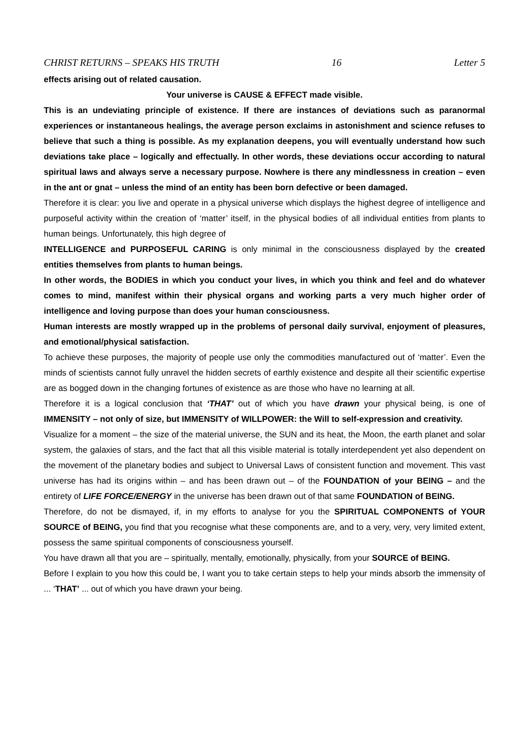CHRIST RETURNS – SPEAKS HIS TRUTH 16 Letter 5
effects arising out of related causation.
Your universe is CAUSE & EFFECT made visible.
This is an undeviating principle of existence. If there are instances of deviations such as paranormal experiences or instantaneous healings, the average person exclaims in astonishment and science refuses to believe that such a thing is possible. As my explanation deepens, you will eventually understand how such deviations take place – logically and effectually. In other words, these deviations occur according to natural spiritual laws and always serve a necessary purpose. Nowhere is there any mindlessness in creation – even in the ant or gnat – unless the mind of an entity has been born defective or been damaged.
Therefore it is clear: you live and operate in a physical universe which displays the highest degree of intelligence and purposeful activity within the creation of ‘matter’ itself, in the physical bodies of all individual entities from plants to human beings. Unfortunately, this high degree of
INTELLIGENCE and PURPOSEFUL CARING is only minimal in the consciousness displayed by the created entities themselves from plants to human beings.
In other words, the BODIES in which you conduct your lives, in which you think and feel and do whatever comes to mind, manifest within their physical organs and working parts a very much higher order of intelligence and loving purpose than does your human consciousness.
Human interests are mostly wrapped up in the problems of personal daily survival, enjoyment of pleasures, and emotional/physical satisfaction.
To achieve these purposes, the majority of people use only the commodities manufactured out of ‘matter’. Even the minds of scientists cannot fully unravel the hidden secrets of earthly existence and despite all their scientific expertise are as bogged down in the changing fortunes of existence as are those who have no learning at all.
Therefore it is a logical conclusion that ‘THAT’ out of which you have drawn your physical being, is one of IMMENSITY – not only of size, but IMMENSITY of WILLPOWER: the Will to self-expression and creativity.
Visualize for a moment – the size of the material universe, the SUN and its heat, the Moon, the earth planet and solar system, the galaxies of stars, and the fact that all this visible material is totally interdependent yet also dependent on the movement of the planetary bodies and subject to Universal Laws of consistent function and movement. This vast universe has had its origins within – and has been drawn out – of the FOUNDATION of your BEING – and the entirety of LIFE FORCE/ENERGY in the universe has been drawn out of that same FOUNDATION of BEING.
Therefore, do not be dismayed, if, in my efforts to analyse for you the SPIRITUAL COMPONENTS of YOUR SOURCE of BEING, you find that you recognise what these components are, and to a very, very, very limited extent, possess the same spiritual components of consciousness yourself.
You have drawn all that you are – spiritually, mentally, emotionally, physically, from your SOURCE of BEING.
Before I explain to you how this could be, I want you to take certain steps to help your minds absorb the immensity of ... ‘THAT’ ... out of which you have drawn your being.